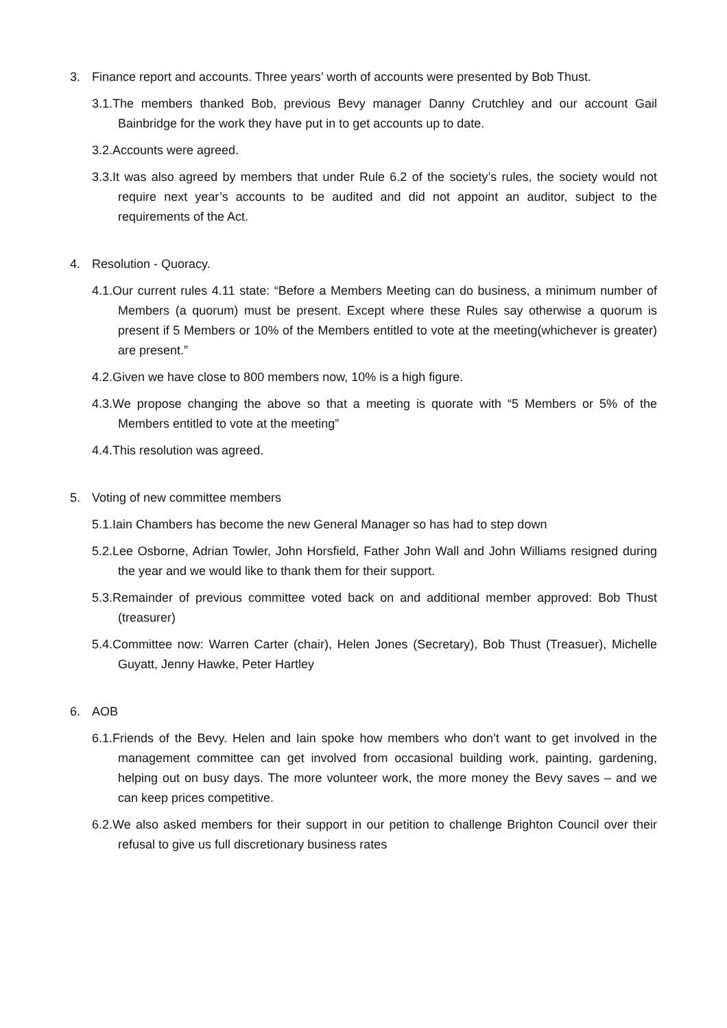3. Finance report and accounts. Three years’ worth of accounts were presented by Bob Thust.
3.1.The members thanked Bob, previous Bevy manager Danny Crutchley and our account Gail Bainbridge for the work they have put in to get accounts up to date.
3.2.Accounts were agreed.
3.3.It was also agreed by members that under Rule 6.2 of the society’s rules, the society would not require next year’s accounts to be audited and did not appoint an auditor, subject to the requirements of the Act.
4. Resolution - Quoracy.
4.1.Our current rules 4.11 state: “Before a Members Meeting can do business, a minimum number of Members (a quorum) must be present. Except where these Rules say otherwise a quorum is present if 5 Members or 10% of the Members entitled to vote at the meeting(whichever is greater) are present.”
4.2.Given we have close to 800 members now, 10% is a high figure.
4.3.We propose changing the above so that a meeting is quorate with “5 Members or 5% of the Members entitled to vote at the meeting”
4.4.This resolution was agreed.
5. Voting of new committee members
5.1.Iain Chambers has become the new General Manager so has had to step down
5.2.Lee Osborne, Adrian Towler, John Horsfield, Father John Wall and John Williams resigned during the year and we would like to thank them for their support.
5.3.Remainder of previous committee voted back on and additional member approved: Bob Thust (treasurer)
5.4.Committee now: Warren Carter (chair), Helen Jones (Secretary), Bob Thust (Treasuer), Michelle Guyatt, Jenny Hawke, Peter Hartley
6. AOB
6.1.Friends of the Bevy. Helen and Iain spoke how members who don’t want to get involved in the management committee can get involved from occasional building work, painting, gardening, helping out on busy days. The more volunteer work, the more money the Bevy saves – and we can keep prices competitive.
6.2.We also asked members for their support in our petition to challenge Brighton Council over their refusal to give us full discretionary business rates